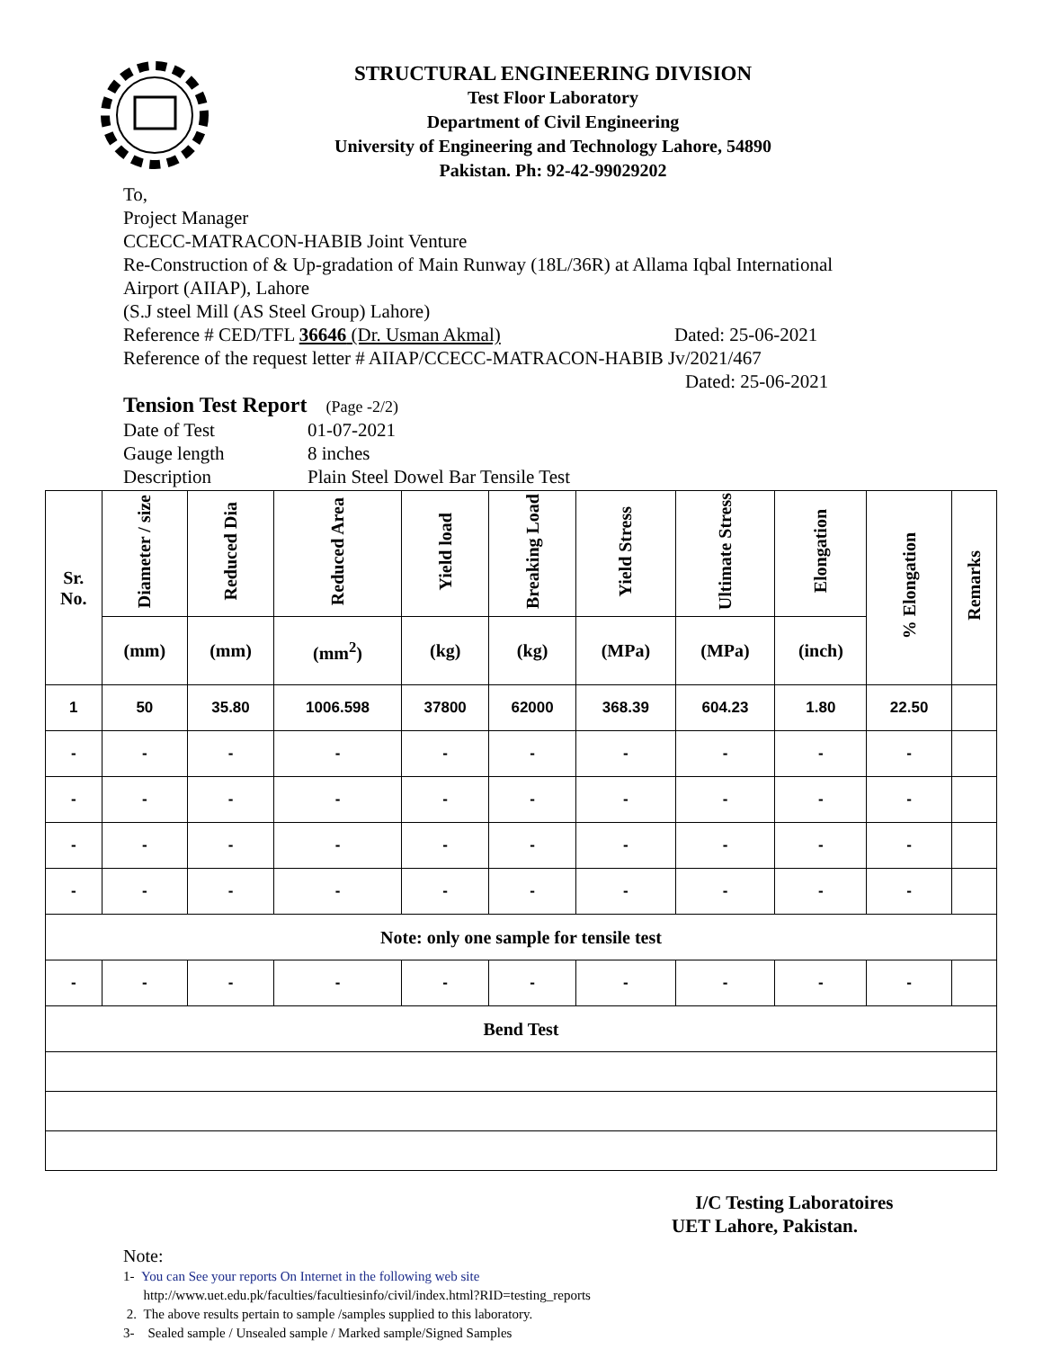STRUCTURAL ENGINEERING DIVISION
Test Floor Laboratory
Department of Civil Engineering
University of Engineering and Technology Lahore, 54890
Pakistan. Ph: 92-42-99029202
To,
Project Manager
CCECC-MATRACON-HABIB Joint Venture
Re-Construction of & Up-gradation of Main Runway (18L/36R) at Allama Iqbal International
Airport (AIIAP), Lahore
(S.J steel Mill (AS Steel Group) Lahore)
Reference # CED/TFL 36646 (Dr. Usman Akmal) Dated: 25-06-2021
Reference of the request letter # AIIAP/CCECC-MATRACON-HABIB Jv/2021/467
Dated: 25-06-2021
Tension Test Report (Page -2/2)
Date of Test 01-07-2021
Gauge length 8 inches
Description Plain Steel Dowel Bar Tensile Test
| Sr. No. | Diameter / size | Reduced Dia | Reduced Area | Yield load | Breaking Load | Yield Stress | Ultimate Stress | Elongation | % Elongation | Remarks |
| --- | --- | --- | --- | --- | --- | --- | --- | --- | --- | --- |
| | (mm) | (mm) | (mm<sup>2</sup>) | (kg) | (kg) | (MPa) | (MPa) | (inch) | | |
| 1 | 50 | 35.80 | 1006.598 | 37800 | 62000 | 368.39 | 604.23 | 1.80 | 22.50 | |
| - | - | - | - | - | - | - | - | - | - | |
| - | - | - | - | - | - | - | - | - | - | |
| - | - | - | - | - | - | - | - | - | - | |
| - | - | - | - | - | - | - | - | - | - | |
| Note: only one sample for tensile test | | | | | | | | | | |
| - | - | - | - | - | - | - | - | - | - | |
| Bend Test | | | | | | | | | | |
I/C Testing Laboratoires
UET Lahore, Pakistan.
Note:
1- You can See your reports On Internet in the following web site
http://www.uet.edu.pk/faculties/facultiesinfo/civil/index.html?RID=testing_reports
2. The above results pertain to sample /samples supplied to this laboratory.
3- Sealed sample / Unsealed sample / Marked sample/Signed Samples